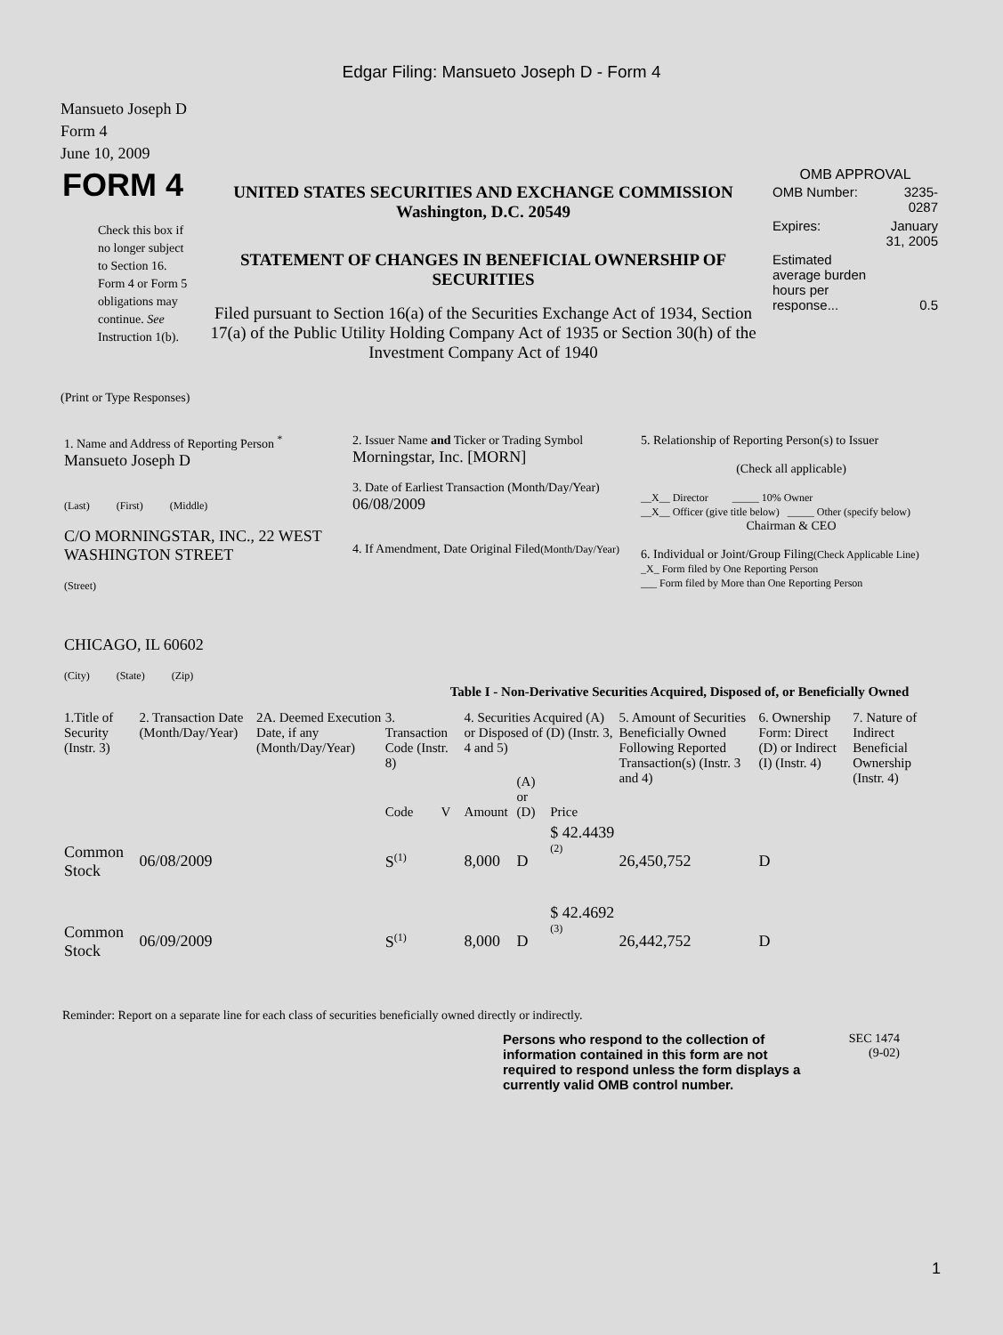Edgar Filing: Mansueto Joseph D - Form 4
Mansueto Joseph D
Form 4
June 10, 2009
| FORM 4 Check this box if no longer subject to Section 16. Form 4 or Form 5 obligations may continue. See Instruction 1(b). | UNITED STATES SECURITIES AND EXCHANGE COMMISSION Washington, D.C. 20549 STATEMENT OF CHANGES IN BENEFICIAL OWNERSHIP OF SECURITIES Filed pursuant to Section 16(a) of the Securities Exchange Act of 1934, Section 17(a) of the Public Utility Holding Company Act of 1935 or Section 30(h) of the Investment Company Act of 1940 | OMB APPROVAL / OMB Number: / 3235-0287 / / Expires: / January 31, 2005 / / Estimated average burden hours per response... / 0.5 / |
(Print or Type Responses)
| 1. Name and Address of Reporting Person <sup>*</sup> Mansueto Joseph D (Last) (First) (Middle) C/O MORNINGSTAR, INC., 22 WEST WASHINGTON STREET (Street) CHICAGO, IL 60602 (City) (State) (Zip) | 2. Issuer Name and Ticker or Trading Symbol Morningstar, Inc. [MORN] 3. Date of Earliest Transaction (Month/Day/Year) 06/08/2009 4. If Amendment, Date Original Filed (Month/Day/Year) | 5. Relationship of Reporting Person(s) to Issuer (Check all applicable) __X__ Director _____ 10% Owner __X__ Officer (give title below) _____ Other (specify below) Chairman & CEO 6. Individual or Joint/Group Filing (Check Applicable Line) _X_ Form filed by One Reporting Person ___ Form filed by More than One Reporting Person |
Table I - Non-Derivative Securities Acquired, Disposed of, or Beneficially Owned
| 1.Title of Security (Instr. 3) | 2. Transaction Date (Month/Day/Year) | 2A. Deemed Execution Date, if any (Month/Day/Year) | 3. Transaction Code (Instr. 8) | | 4. Securities Acquired (A) or Disposed of (D) (Instr. 3, 4 and 5) | | | 5. Amount of Securities Beneficially Owned Following Reported Transaction(s) (Instr. 3 and 4) | 6. Ownership Form: Direct (D) or Indirect (I) (Instr. 4) | 7. Nature of Indirect Beneficial Ownership (Instr. 4) |
| --- | --- | --- | --- | --- | --- | --- | --- | --- | --- | --- |
| | | | Code | V | Amount | (A) or (D) | Price | | | |
| Common Stock | 06/08/2009 | | S<sup>(1)</sup> | | 8,000 | D | $ 42.4439 <sup>(2)</sup> | 26,450,752 | D | |
| Common Stock | 06/09/2009 | | S<sup>(1)</sup> | | 8,000 | D | $ 42.4692 <sup>(3)</sup> | 26,442,752 | D | |
Reminder: Report on a separate line for each class of securities beneficially owned directly or indirectly.
| Persons who respond to the collection of information contained in this form are not required to respond unless the form displays a currently valid OMB control number. | SEC 1474 (9-02) |
1